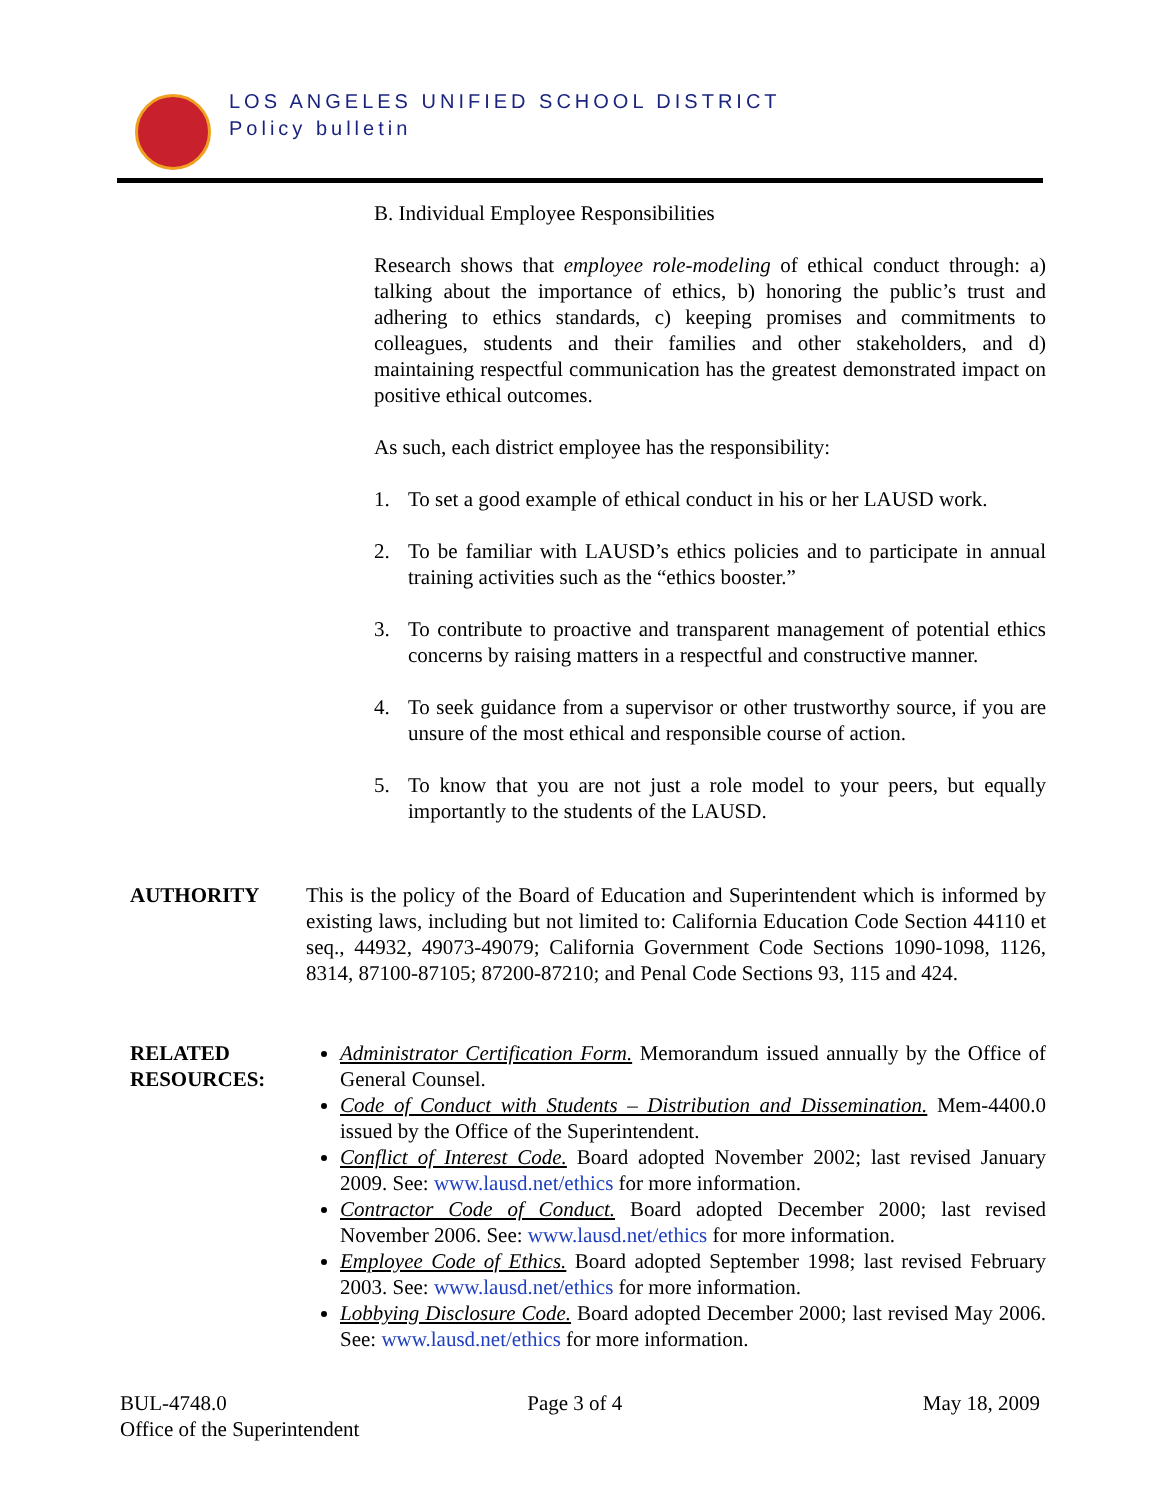LOS ANGELES UNIFIED SCHOOL DISTRICT
Policy bulletin
B. Individual Employee Responsibilities
Research shows that employee role-modeling of ethical conduct through: a) talking about the importance of ethics, b) honoring the public’s trust and adhering to ethics standards, c) keeping promises and commitments to colleagues, students and their families and other stakeholders, and d) maintaining respectful communication has the greatest demonstrated impact on positive ethical outcomes.
As such, each district employee has the responsibility:
1. To set a good example of ethical conduct in his or her LAUSD work.
2. To be familiar with LAUSD’s ethics policies and to participate in annual training activities such as the “ethics booster.”
3. To contribute to proactive and transparent management of potential ethics concerns by raising matters in a respectful and constructive manner.
4. To seek guidance from a supervisor or other trustworthy source, if you are unsure of the most ethical and responsible course of action.
5. To know that you are not just a role model to your peers, but equally importantly to the students of the LAUSD.
AUTHORITY This is the policy of the Board of Education and Superintendent which is informed by existing laws, including but not limited to: California Education Code Section 44110 et seq., 44932, 49073-49079; California Government Code Sections 1090-1098, 1126, 8314, 87100-87105; 87200-87210; and Penal Code Sections 93, 115 and 424.
RELATED RESOURCES:
Administrator Certification Form. Memorandum issued annually by the Office of General Counsel.
Code of Conduct with Students – Distribution and Dissemination. Mem-4400.0 issued by the Office of the Superintendent.
Conflict of Interest Code. Board adopted November 2002; last revised January 2009. See: www.lausd.net/ethics for more information.
Contractor Code of Conduct. Board adopted December 2000; last revised November 2006. See: www.lausd.net/ethics for more information.
Employee Code of Ethics. Board adopted September 1998; last revised February 2003. See: www.lausd.net/ethics for more information.
Lobbying Disclosure Code. Board adopted December 2000; last revised May 2006. See: www.lausd.net/ethics for more information.
BUL-4748.0 Page 3 of 4 May 18, 2009
Office of the Superintendent